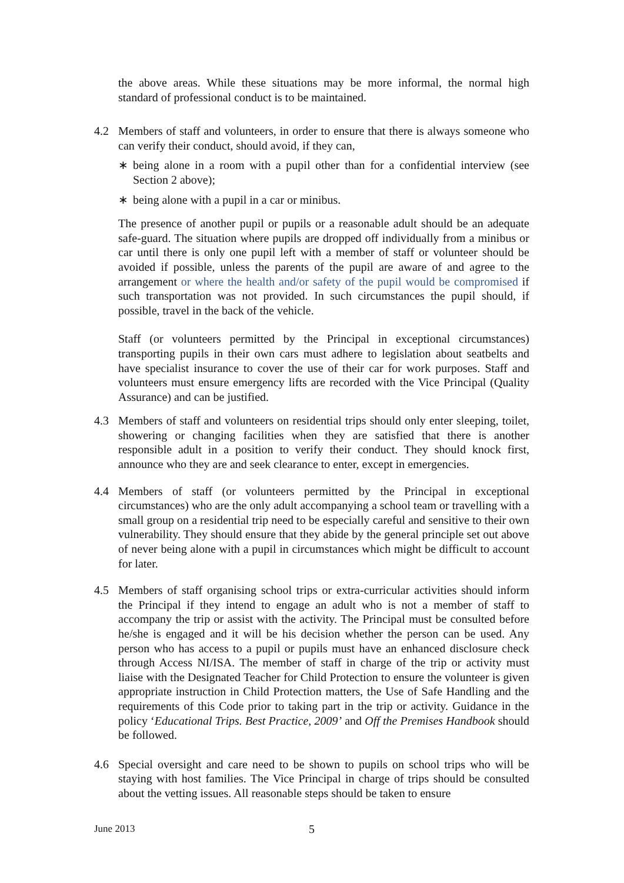the above areas. While these situations may be more informal, the normal high standard of professional conduct is to be maintained.
4.2 Members of staff and volunteers, in order to ensure that there is always someone who can verify their conduct, should avoid, if they can,
∗ being alone in a room with a pupil other than for a confidential interview (see Section 2 above);
∗ being alone with a pupil in a car or minibus.
The presence of another pupil or pupils or a reasonable adult should be an adequate safe-guard. The situation where pupils are dropped off individually from a minibus or car until there is only one pupil left with a member of staff or volunteer should be avoided if possible, unless the parents of the pupil are aware of and agree to the arrangement or where the health and/or safety of the pupil would be compromised if such transportation was not provided. In such circumstances the pupil should, if possible, travel in the back of the vehicle.
Staff (or volunteers permitted by the Principal in exceptional circumstances) transporting pupils in their own cars must adhere to legislation about seatbelts and have specialist insurance to cover the use of their car for work purposes. Staff and volunteers must ensure emergency lifts are recorded with the Vice Principal (Quality Assurance) and can be justified.
4.3 Members of staff and volunteers on residential trips should only enter sleeping, toilet, showering or changing facilities when they are satisfied that there is another responsible adult in a position to verify their conduct. They should knock first, announce who they are and seek clearance to enter, except in emergencies.
4.4 Members of staff (or volunteers permitted by the Principal in exceptional circumstances) who are the only adult accompanying a school team or travelling with a small group on a residential trip need to be especially careful and sensitive to their own vulnerability. They should ensure that they abide by the general principle set out above of never being alone with a pupil in circumstances which might be difficult to account for later.
4.5 Members of staff organising school trips or extra-curricular activities should inform the Principal if they intend to engage an adult who is not a member of staff to accompany the trip or assist with the activity. The Principal must be consulted before he/she is engaged and it will be his decision whether the person can be used. Any person who has access to a pupil or pupils must have an enhanced disclosure check through Access NI/ISA. The member of staff in charge of the trip or activity must liaise with the Designated Teacher for Child Protection to ensure the volunteer is given appropriate instruction in Child Protection matters, the Use of Safe Handling and the requirements of this Code prior to taking part in the trip or activity. Guidance in the policy ‘Educational Trips. Best Practice, 2009’ and Off the Premises Handbook should be followed.
4.6 Special oversight and care need to be shown to pupils on school trips who will be staying with host families. The Vice Principal in charge of trips should be consulted about the vetting issues. All reasonable steps should be taken to ensure
June 2013 5